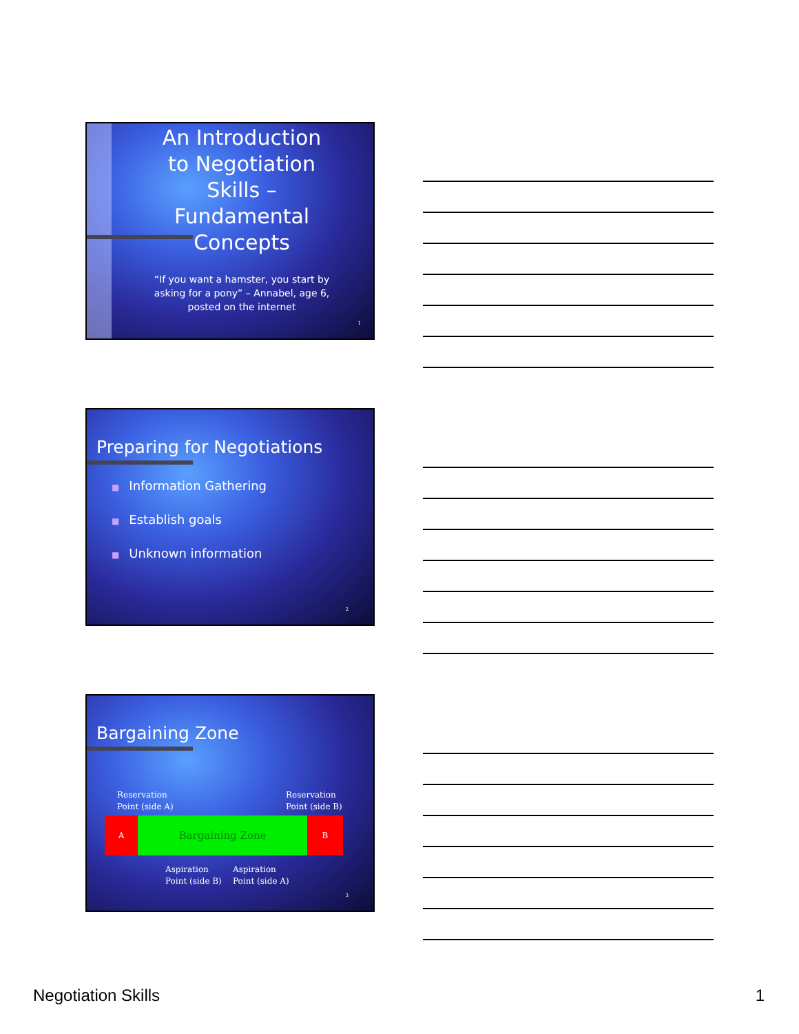An Introduction to Negotiation Skills – Fundamental Concepts
“If you want a hamster, you start by asking for a pony” – Annabel, age 6, posted on the internet
1
Preparing for Negotiations
■ Information Gathering
■ Establish goals
■ Unknown information
2
Bargaining Zone
Reservation
Point (side A)
Reservation
Point (side B)
A
Bargaining Zone
B
Aspiration
Point (side B)
Aspiration
Point (side A)
3
Negotiation Skills 1